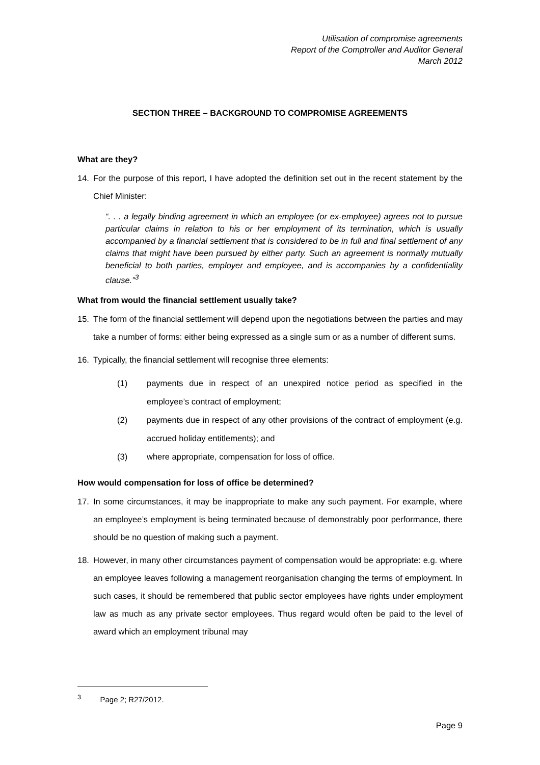Utilisation of compromise agreements
Report of the Comptroller and Auditor General
March 2012
SECTION THREE – BACKGROUND TO COMPROMISE AGREEMENTS
What are they?
14. For the purpose of this report, I have adopted the definition set out in the recent statement by the Chief Minister:
“. . . a legally binding agreement in which an employee (or ex-employee) agrees not to pursue particular claims in relation to his or her employment of its termination, which is usually accompanied by a financial settlement that is considered to be in full and final settlement of any claims that might have been pursued by either party. Such an agreement is normally mutually beneficial to both parties, employer and employee, and is accompanies by a confidentiality clause.”<sup>3</sup>
What from would the financial settlement usually take?
15. The form of the financial settlement will depend upon the negotiations between the parties and may take a number of forms: either being expressed as a single sum or as a number of different sums.
16. Typically, the financial settlement will recognise three elements:
(1) payments due in respect of an unexpired notice period as specified in the employee’s contract of employment;
(2) payments due in respect of any other provisions of the contract of employment (e.g. accrued holiday entitlements); and
(3) where appropriate, compensation for loss of office.
How would compensation for loss of office be determined?
17. In some circumstances, it may be inappropriate to make any such payment. For example, where an employee’s employment is being terminated because of demonstrably poor performance, there should be no question of making such a payment.
18. However, in many other circumstances payment of compensation would be appropriate: e.g. where an employee leaves following a management reorganisation changing the terms of employment. In such cases, it should be remembered that public sector employees have rights under employment law as much as any private sector employees. Thus regard would often be paid to the level of award which an employment tribunal may
<sup>3</sup> Page 2; R27/2012.
Page 9